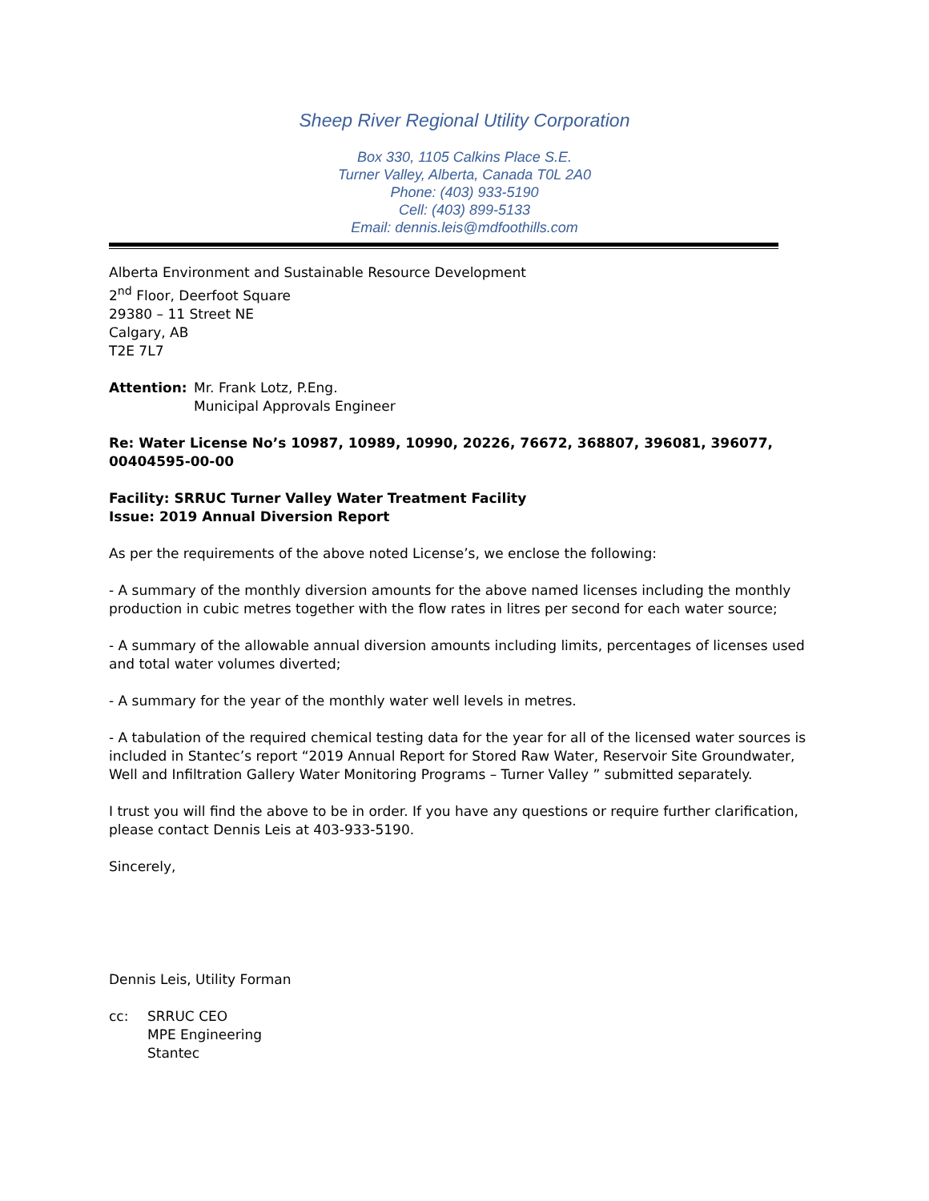Sheep River Regional Utility Corporation
Box 330, 1105 Calkins Place S.E.
Turner Valley, Alberta, Canada T0L 2A0
Phone: (403) 933-5190
Cell: (403) 899-5133
Email: dennis.leis@mdfoothills.com
Alberta Environment and Sustainable Resource Development
2<sup>nd</sup> Floor, Deerfoot Square
29380 – 11 Street NE
Calgary, AB
T2E 7L7
Attention: Mr. Frank Lotz, P.Eng.
Municipal Approvals Engineer
Re: Water License No’s 10987, 10989, 10990, 20226, 76672, 368807, 396081, 396077, 00404595-00-00
Facility: SRRUC Turner Valley Water Treatment Facility
Issue: 2019 Annual Diversion Report
As per the requirements of the above noted License’s, we enclose the following:
- A summary of the monthly diversion amounts for the above named licenses including the monthly production in cubic metres together with the flow rates in litres per second for each water source;
- A summary of the allowable annual diversion amounts including limits, percentages of licenses used and total water volumes diverted;
- A summary for the year of the monthly water well levels in metres.
- A tabulation of the required chemical testing data for the year for all of the licensed water sources is included in Stantec’s report “2019 Annual Report for Stored Raw Water, Reservoir Site Groundwater, Well and Infiltration Gallery Water Monitoring Programs – Turner Valley ” submitted separately.
I trust you will find the above to be in order. If you have any questions or require further clarification, please contact Dennis Leis at 403-933-5190.
Sincerely,
Dennis Leis, Utility Forman
cc: SRRUC CEO
MPE Engineering
Stantec